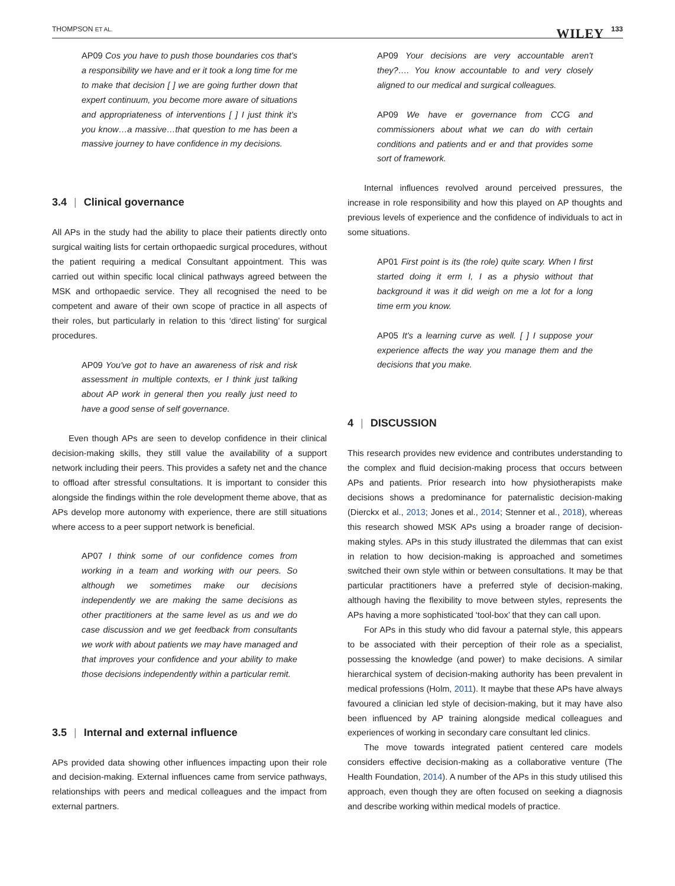THOMPSON ET AL. WILEY 133
AP09 Cos you have to push those boundaries cos that's a responsibility we have and er it took a long time for me to make that decision [ ] we are going further down that expert continuum, you become more aware of situations and appropriateness of interventions [ ] I just think it's you know…a massive…that question to me has been a massive journey to have confidence in my decisions.
3.4 | Clinical governance
All APs in the study had the ability to place their patients directly onto surgical waiting lists for certain orthopaedic surgical procedures, without the patient requiring a medical Consultant appointment. This was carried out within specific local clinical pathways agreed between the MSK and orthopaedic service. They all recognised the need to be competent and aware of their own scope of practice in all aspects of their roles, but particularly in relation to this ‘direct listing’ for surgical procedures.
AP09 You've got to have an awareness of risk and risk assessment in multiple contexts, er I think just talking about AP work in general then you really just need to have a good sense of self governance.
Even though APs are seen to develop confidence in their clinical decision-making skills, they still value the availability of a support network including their peers. This provides a safety net and the chance to offload after stressful consultations. It is important to consider this alongside the findings within the role development theme above, that as APs develop more autonomy with experience, there are still situations where access to a peer support network is beneficial.
AP07 I think some of our confidence comes from working in a team and working with our peers. So although we sometimes make our decisions independently we are making the same decisions as other practitioners at the same level as us and we do case discussion and we get feedback from consultants we work with about patients we may have managed and that improves your confidence and your ability to make those decisions independently within a particular remit.
3.5 | Internal and external influence
APs provided data showing other influences impacting upon their role and decision-making. External influences came from service pathways, relationships with peers and medical colleagues and the impact from external partners.
AP09 Your decisions are very accountable aren't they?…. You know accountable to and very closely aligned to our medical and surgical colleagues.
AP09 We have er governance from CCG and commissioners about what we can do with certain conditions and patients and er and that provides some sort of framework.
Internal influences revolved around perceived pressures, the increase in role responsibility and how this played on AP thoughts and previous levels of experience and the confidence of individuals to act in some situations.
AP01 First point is its (the role) quite scary. When I first started doing it erm I, I as a physio without that background it was it did weigh on me a lot for a long time erm you know.
AP05 It's a learning curve as well. [ ] I suppose your experience affects the way you manage them and the decisions that you make.
4 | DISCUSSION
This research provides new evidence and contributes understanding to the complex and fluid decision-making process that occurs between APs and patients. Prior research into how physiotherapists make decisions shows a predominance for paternalistic decision-making (Dierckx et al., 2013; Jones et al., 2014; Stenner et al., 2018), whereas this research showed MSK APs using a broader range of decision-making styles. APs in this study illustrated the dilemmas that can exist in relation to how decision-making is approached and sometimes switched their own style within or between consultations. It may be that particular practitioners have a preferred style of decision-making, although having the flexibility to move between styles, represents the APs having a more sophisticated ‘tool-box’ that they can call upon.
For APs in this study who did favour a paternal style, this appears to be associated with their perception of their role as a specialist, possessing the knowledge (and power) to make decisions. A similar hierarchical system of decision-making authority has been prevalent in medical professions (Holm, 2011). It maybe that these APs have always favoured a clinician led style of decision-making, but it may have also been influenced by AP training alongside medical colleagues and experiences of working in secondary care consultant led clinics.
The move towards integrated patient centered care models considers effective decision-making as a collaborative venture (The Health Foundation, 2014). A number of the APs in this study utilised this approach, even though they are often focused on seeking a diagnosis and describe working within medical models of practice.